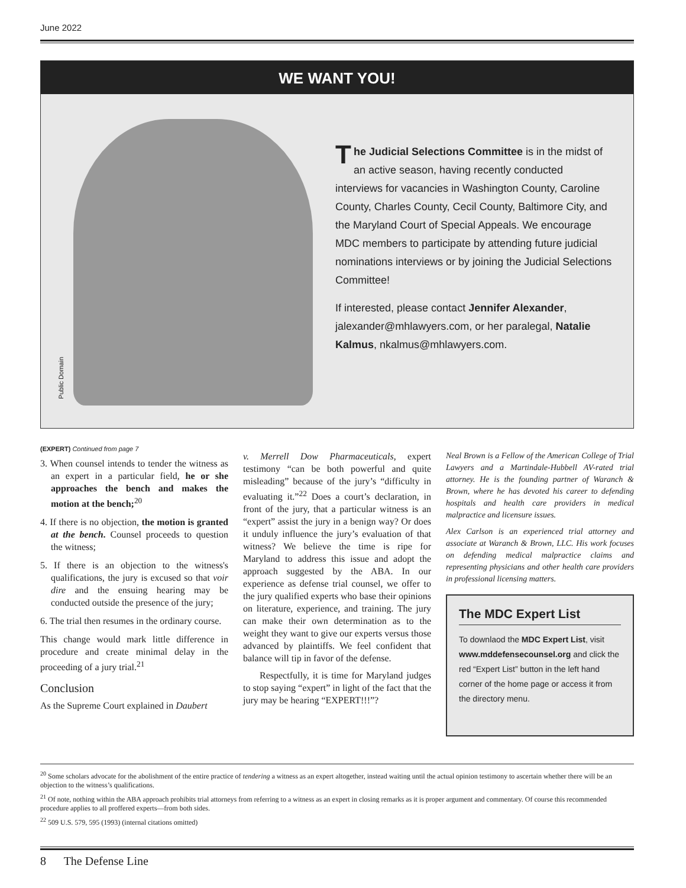June 2022
WE WANT YOU!
Public Domain
The Judicial Selections Committee is in the midst of an active season, having recently conducted interviews for vacancies in Washington County, Caroline County, Charles County, Cecil County, Baltimore City, and the Maryland Court of Special Appeals. We encourage MDC members to participate by attending future judicial nominations interviews or by joining the Judicial Selections Committee!
If interested, please contact Jennifer Alexander, jalexander@mhlawyers.com, or her paralegal, Natalie Kalmus, nkalmus@mhlawyers.com.
(EXPERT) Continued from page 7
3. When counsel intends to tender the witness as an expert in a particular field, he or she approaches the bench and makes the motion at the bench;<sup>20</sup>
4. If there is no objection, the motion is granted at the bench. Counsel proceeds to question the witness;
5. If there is an objection to the witness's qualifications, the jury is excused so that voir dire and the ensuing hearing may be conducted outside the presence of the jury;
6. The trial then resumes in the ordinary course.
This change would mark little difference in procedure and create minimal delay in the proceeding of a jury trial.<sup>21</sup>
Conclusion
As the Supreme Court explained in Daubert
v. Merrell Dow Pharmaceuticals, expert testimony “can be both powerful and quite misleading” because of the jury’s “difficulty in evaluating it.”<sup>22</sup> Does a court’s declaration, in front of the jury, that a particular witness is an “expert” assist the jury in a benign way? Or does it unduly influence the jury’s evaluation of that witness? We believe the time is ripe for Maryland to address this issue and adopt the approach suggested by the ABA. In our experience as defense trial counsel, we offer to the jury qualified experts who base their opinions on literature, experience, and training. The jury can make their own determination as to the weight they want to give our experts versus those advanced by plaintiffs. We feel confident that balance will tip in favor of the defense.
Respectfully, it is time for Maryland judges to stop saying “expert” in light of the fact that the jury may be hearing “EXPERT!!!”?
Neal Brown is a Fellow of the American College of Trial Lawyers and a Martindale-Hubbell AV-rated trial attorney. He is the founding partner of Waranch & Brown, where he has devoted his career to defending hospitals and health care providers in medical malpractice and licensure issues.
Alex Carlson is an experienced trial attorney and associate at Waranch & Brown, LLC. His work focuses on defending medical malpractice claims and representing physicians and other health care providers in professional licensing matters.
The MDC Expert List
To downlaod the MDC Expert List, visit www.mddefensecounsel.org and click the red “Expert List” button in the left hand corner of the home page or access it from the directory menu.
<sup>20</sup> Some scholars advocate for the abolishment of the entire practice of tendering a witness as an expert altogether, instead waiting until the actual opinion testimony to ascertain whether there will be an objection to the witness’s qualifications.
<sup>21</sup> Of note, nothing within the ABA approach prohibits trial attorneys from referring to a witness as an expert in closing remarks as it is proper argument and commentary. Of course this recommended procedure applies to all proffered experts—from both sides.
<sup>22</sup> 509 U.S. 579, 595 (1993) (internal citations omitted)
8 The Defense Line